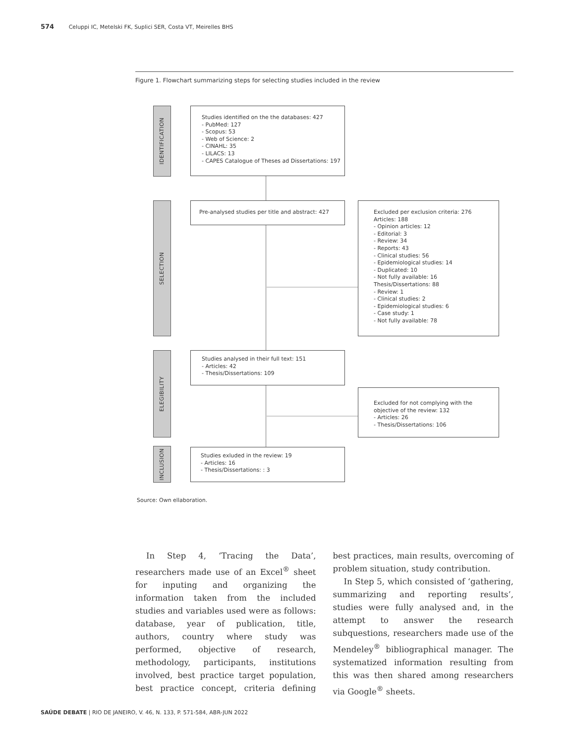574 Celuppi IC, Metelski FK, Suplici SER, Costa VT, Meirelles BHS
Figure 1. Flowchart summarizing steps for selecting studies included in the review
IDENTIFICATION
SELECTION
ELEGIBILITY
INCLUSION
Studies identified on the the databases: 427
- PubMed: 127
- Scopus: 53
- Web of Science: 2
- CINAHL: 35
- LILACS: 13
- CAPES Catalogue of Theses ad Dissertations: 197
Pre-analysed studies per title and abstract: 427
Excluded per exclusion criteria: 276
Articles: 188
- Opinion articles: 12
- Editorial: 3
- Review: 34
- Reports: 43
- Clinical studies: 56
- Epidemiological studies: 14
- Duplicated: 10
- Not fully available: 16
Thesis/Dissertations: 88
- Review: 1
- Clinical studies: 2
- Epidemiological studies: 6
- Case study: 1
- Not fully available: 78
Studies analysed in their full text: 151
- Articles: 42
- Thesis/Dissertations: 109
Excluded for not complying with the objective of the review: 132
- Articles: 26
- Thesis/Dissertations: 106
Studies exluded in the review: 19
- Articles: 16
- Thesis/Dissertations: : 3
Source: Own ellaboration.
In Step 4, ‘Tracing the Data’, researchers made use of an Excel<sup>®</sup> sheet for inputing and organizing the information taken from the included studies and variables used were as follows: database, year of publication, title, authors, country where study was performed, objective of research, methodology, participants, institutions involved, best practice target population, best practice concept, criteria defining best practices, main results, overcoming of problem situation, study contribution.
In Step 5, which consisted of ‘gathering, summarizing and reporting results’, studies were fully analysed and, in the attempt to answer the research subquestions, researchers made use of the Mendeley<sup>®</sup> bibliographical manager. The systematized information resulting from this was then shared among researchers via Google<sup>®</sup> sheets.
SAÚDE DEBATE | RIO DE JANEIRO, V. 46, N. 133, P. 571-584, ABR-JUN 2022